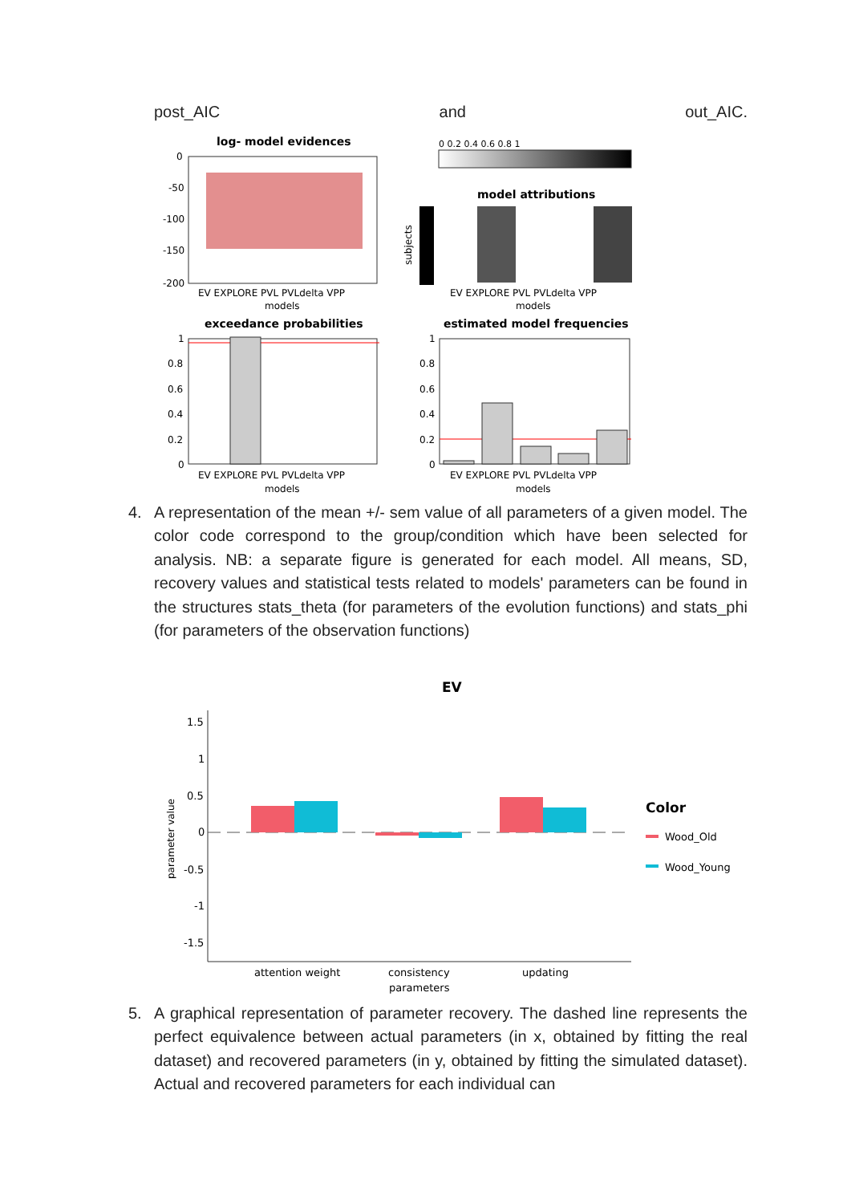post_AIC and out_AIC.
log- model evidences
0
-50
-100
-150
-200
EV EXPLORE PVL PVLdelta VPP
models
0 0.2 0.4 0.6 0.8 1
model attributions
subjects
EV EXPLORE PVL PVLdelta VPP
models
exceedance probabilities
1
0.8
0.6
0.4
0.2
0
EV EXPLORE PVL PVLdelta VPP
models
estimated model frequencies
1
0.8
0.6
0.4
0.2
0
EV EXPLORE PVL PVLdelta VPP
models
4. A representation of the mean +/- sem value of all parameters of a given model. The color code correspond to the group/condition which have been selected for analysis. NB: a separate figure is generated for each model. All means, SD, recovery values and statistical tests related to models' parameters can be found in the structures stats_theta (for parameters of the evolution functions) and stats_phi (for parameters of the observation functions)
EV
1.5
1
0.5
0
-0.5
-1
-1.5
parameter value
attention weight
consistency
parameters
updating
Color
Wood_Old
Wood_Young
5. A graphical representation of parameter recovery. The dashed line represents the perfect equivalence between actual parameters (in x, obtained by fitting the real dataset) and recovered parameters (in y, obtained by fitting the simulated dataset). Actual and recovered parameters for each individual can